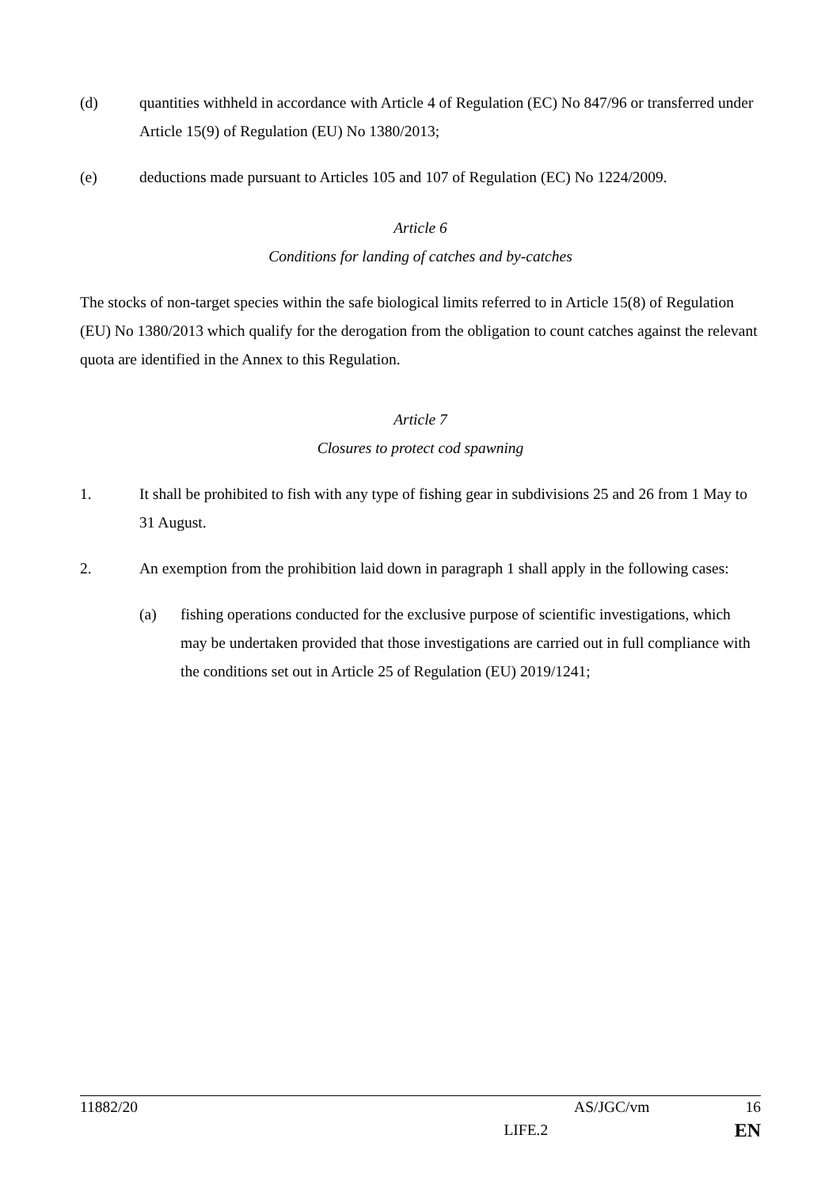(d) quantities withheld in accordance with Article 4 of Regulation (EC) No 847/96 or transferred under Article 15(9) of Regulation (EU) No 1380/2013;
(e) deductions made pursuant to Articles 105 and 107 of Regulation (EC) No 1224/2009.
Article 6
Conditions for landing of catches and by-catches
The stocks of non-target species within the safe biological limits referred to in Article 15(8) of Regulation (EU) No 1380/2013 which qualify for the derogation from the obligation to count catches against the relevant quota are identified in the Annex to this Regulation.
Article 7
Closures to protect cod spawning
1. It shall be prohibited to fish with any type of fishing gear in subdivisions 25 and 26 from 1 May to 31 August.
2. An exemption from the prohibition laid down in paragraph 1 shall apply in the following cases:
(a) fishing operations conducted for the exclusive purpose of scientific investigations, which may be undertaken provided that those investigations are carried out in full compliance with the conditions set out in Article 25 of Regulation (EU) 2019/1241;
11882/20 AS/JGC/vm 16
LIFE.2 EN